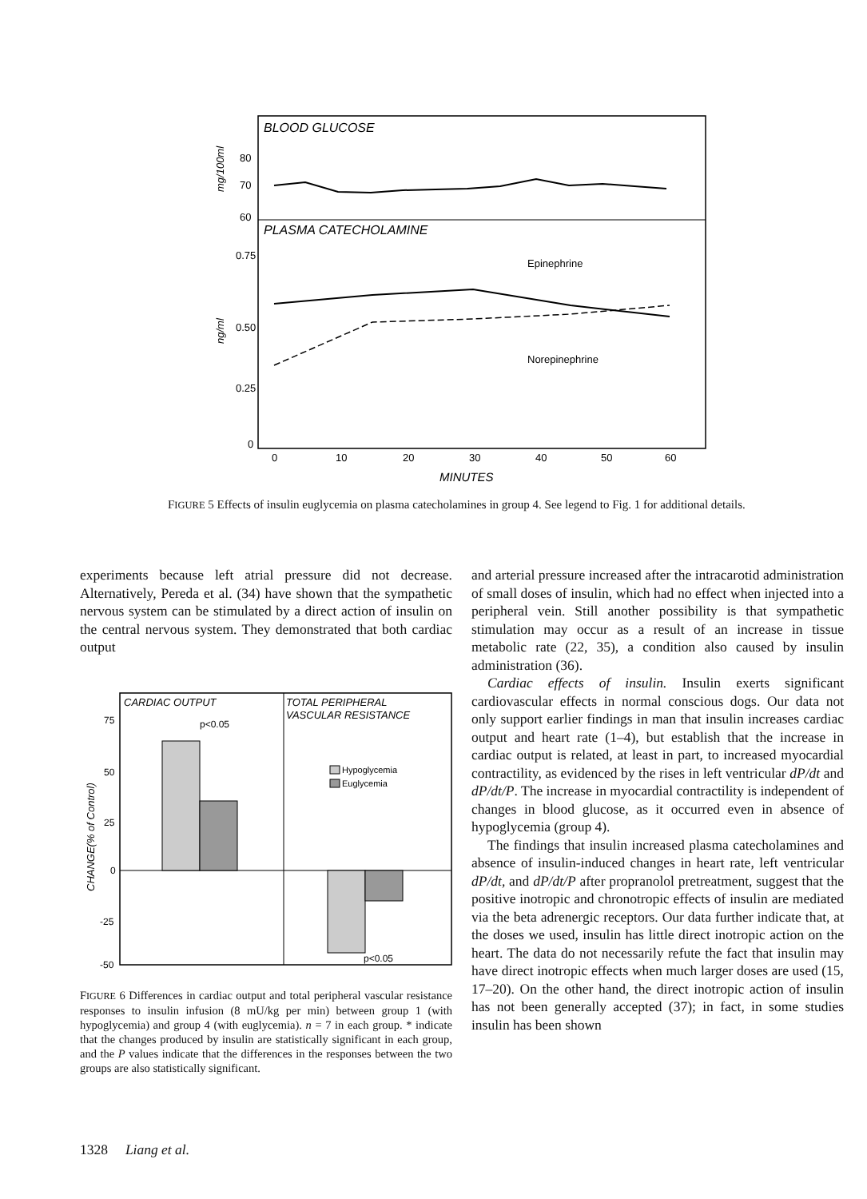BLOOD GLUCOSE
PLASMA CATECHOLAMINE
80
70
60
0.75
0.50
0.25
0
Epinephrine
Norepinephrine
0
10
20
30
40
50
60
MINUTES
mg/100ml
ng/ml
FIGURE 5 Effects of insulin euglycemia on plasma catecholamines in group 4. See legend to Fig. 1 for additional details.
experiments because left atrial pressure did not decrease. Alternatively, Pereda et al. (34) have shown that the sympathetic nervous system can be stimulated by a direct action of insulin on the central nervous system. They demonstrated that both cardiac output
CARDIAC OUTPUT
TOTAL PERIPHERAL
VASCULAR RESISTANCE
75
50
25
0
-25
-50
p<0.05
p<0.05
Hypoglycemia
Euglycemia
CHANGE(% of Control)
FIGURE 6 Differences in cardiac output and total peripheral vascular resistance responses to insulin infusion (8 mU/kg per min) between group 1 (with hypoglycemia) and group 4 (with euglycemia). n = 7 in each group. * indicate that the changes produced by insulin are statistically significant in each group, and the P values indicate that the differences in the responses between the two groups are also statistically significant.
and arterial pressure increased after the intracarotid administration of small doses of insulin, which had no effect when injected into a peripheral vein. Still another possibility is that sympathetic stimulation may occur as a result of an increase in tissue metabolic rate (22, 35), a condition also caused by insulin administration (36).
Cardiac effects of insulin. Insulin exerts significant cardiovascular effects in normal conscious dogs. Our data not only support earlier findings in man that insulin increases cardiac output and heart rate (1–4), but establish that the increase in cardiac output is related, at least in part, to increased myocardial contractility, as evidenced by the rises in left ventricular dP/dt and dP/dt/P. The increase in myocardial contractility is independent of changes in blood glucose, as it occurred even in absence of hypoglycemia (group 4).
The findings that insulin increased plasma catecholamines and absence of insulin-induced changes in heart rate, left ventricular dP/dt, and dP/dt/P after propranolol pretreatment, suggest that the positive inotropic and chronotropic effects of insulin are mediated via the beta adrenergic receptors. Our data further indicate that, at the doses we used, insulin has little direct inotropic action on the heart. The data do not necessarily refute the fact that insulin may have direct inotropic effects when much larger doses are used (15, 17–20). On the other hand, the direct inotropic action of insulin has not been generally accepted (37); in fact, in some studies insulin has been shown
1328 Liang et al.